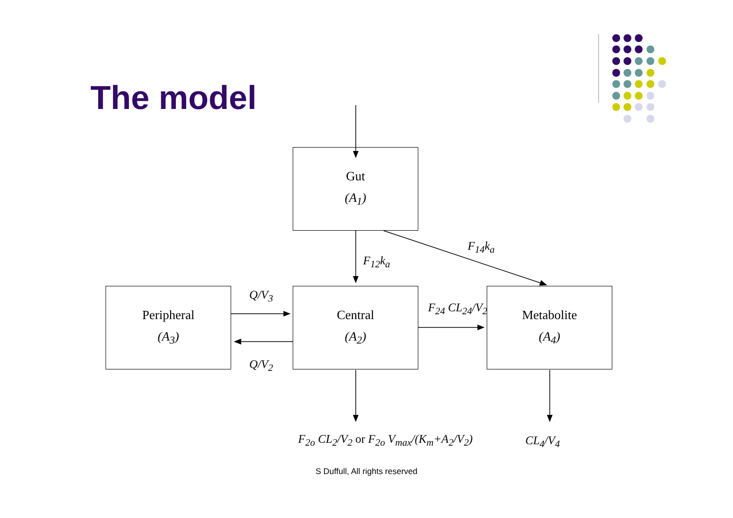The model
Gut
(A<sub>1</sub>)
Peripheral
(A<sub>3</sub>)
Central
(A<sub>2</sub>)
Metabolite
(A<sub>4</sub>)
F<sub>12</sub>k<sub>a</sub>
F<sub>14</sub>k<sub>a</sub>
Q/V<sub>3</sub>
Q/V<sub>2</sub>
F<sub>24</sub> CL<sub>24</sub>/V<sub>2</sub>
F<sub>2o</sub> CL<sub>2</sub>/V<sub>2</sub> or F<sub>2o</sub> V<sub>max</sub>/(K<sub>m</sub>+A<sub>2</sub>/V<sub>2</sub>)
CL<sub>4</sub>/V<sub>4</sub>
S Duffull, All rights reserved